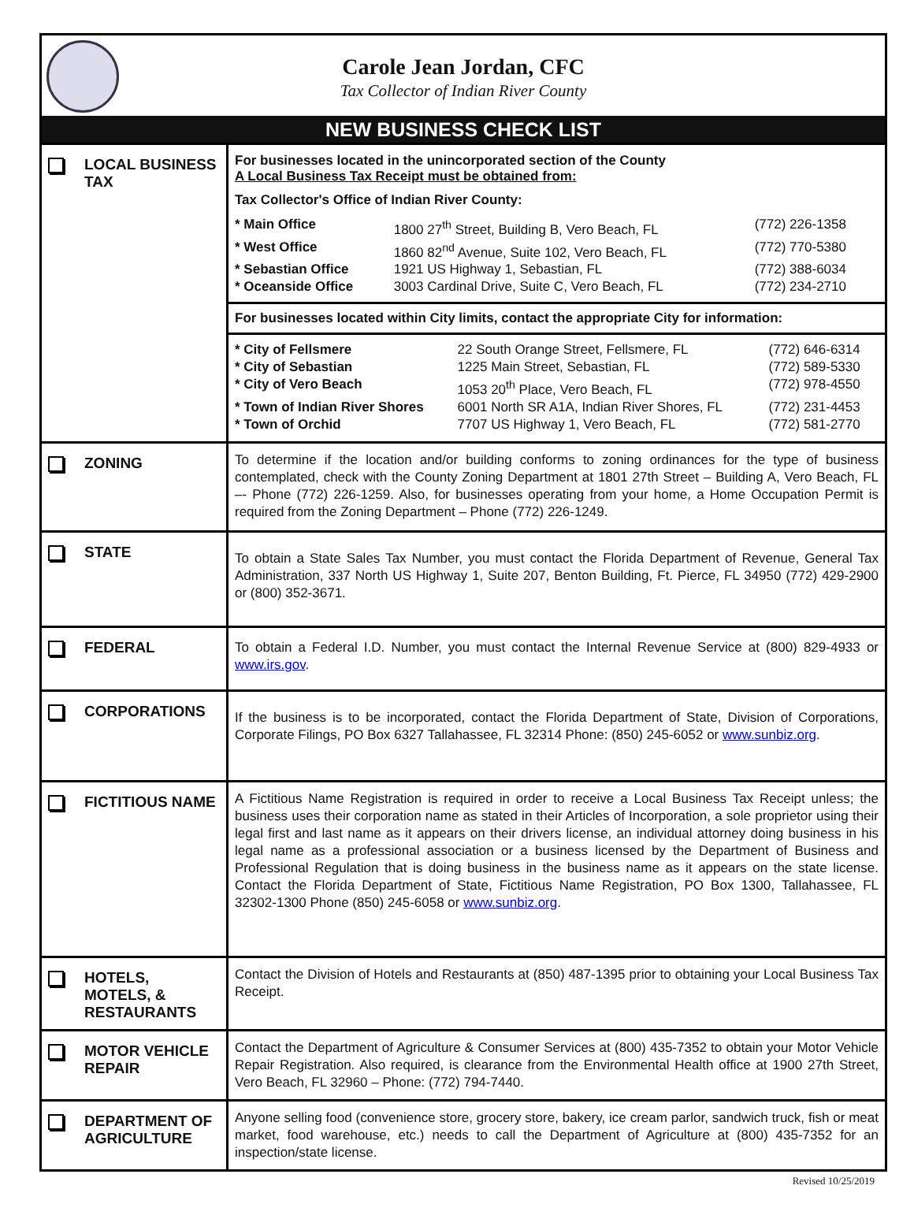Carole Jean Jordan, CFC
Tax Collector of Indian River County
NEW BUSINESS CHECK LIST
| | LOCAL BUSINESS TAX | For businesses located in the unincorporated section of the County A Local Business Tax Receipt must be obtained from: Tax Collector's Office of Indian River County: / * Main Office / 1800 27<sup>th</sup> Street, Building B, Vero Beach, FL / (772) 226-1358 / / * West Office / 1860 82<sup>nd</sup> Avenue, Suite 102, Vero Beach, FL / (772) 770-5380 / / * Sebastian Office / 1921 US Highway 1, Sebastian, FL / (772) 388-6034 / / * Oceanside Office / 3003 Cardinal Drive, Suite C, Vero Beach, FL / (772) 234-2710 / For businesses located within City limits, contact the appropriate City for information: / * City of Fellsmere / 22 South Orange Street, Fellsmere, FL / (772) 646-6314 / / * City of Sebastian / 1225 Main Street, Sebastian, FL / (772) 589-5330 / / * City of Vero Beach / 1053 20<sup>th</sup> Place, Vero Beach, FL / (772) 978-4550 / / * Town of Indian River Shores / 6001 North SR A1A, Indian River Shores, FL / (772) 231-4453 / / * Town of Orchid / 7707 US Highway 1, Vero Beach, FL / (772) 581-2770 / |
| | ZONING | To determine if the location and/or building conforms to zoning ordinances for the type of business contemplated, check with the County Zoning Department at 1801 27th Street – Building A, Vero Beach, FL –- Phone (772) 226-1259. Also, for businesses operating from your home, a Home Occupation Permit is required from the Zoning Department – Phone (772) 226-1249. |
| | STATE | To obtain a State Sales Tax Number, you must contact the Florida Department of Revenue, General Tax Administration, 337 North US Highway 1, Suite 207, Benton Building, Ft. Pierce, FL 34950 (772) 429-2900 or (800) 352-3671. |
| | FEDERAL | To obtain a Federal I.D. Number, you must contact the Internal Revenue Service at (800) 829-4933 or www.irs.gov . |
| | CORPORATIONS | If the business is to be incorporated, contact the Florida Department of State, Division of Corporations, Corporate Filings, PO Box 6327 Tallahassee, FL 32314 Phone: (850) 245-6052 or www.sunbiz.org . |
| | FICTITIOUS NAME | A Fictitious Name Registration is required in order to receive a Local Business Tax Receipt unless; the business uses their corporation name as stated in their Articles of Incorporation, a sole proprietor using their legal first and last name as it appears on their drivers license, an individual attorney doing business in his legal name as a professional association or a business licensed by the Department of Business and Professional Regulation that is doing business in the business name as it appears on the state license. Contact the Florida Department of State, Fictitious Name Registration, PO Box 1300, Tallahassee, FL 32302-1300 Phone (850) 245-6058 or www.sunbiz.org . |
| | HOTELS, MOTELS, & RESTAURANTS | Contact the Division of Hotels and Restaurants at (850) 487-1395 prior to obtaining your Local Business Tax Receipt. |
| | MOTOR VEHICLE REPAIR | Contact the Department of Agriculture & Consumer Services at (800) 435-7352 to obtain your Motor Vehicle Repair Registration. Also required, is clearance from the Environmental Health office at 1900 27th Street, Vero Beach, FL 32960 – Phone: (772) 794-7440. |
| | DEPARTMENT OF AGRICULTURE | Anyone selling food (convenience store, grocery store, bakery, ice cream parlor, sandwich truck, fish or meat market, food warehouse, etc.) needs to call the Department of Agriculture at (800) 435-7352 for an inspection/state license. |
Revised 10/25/2019